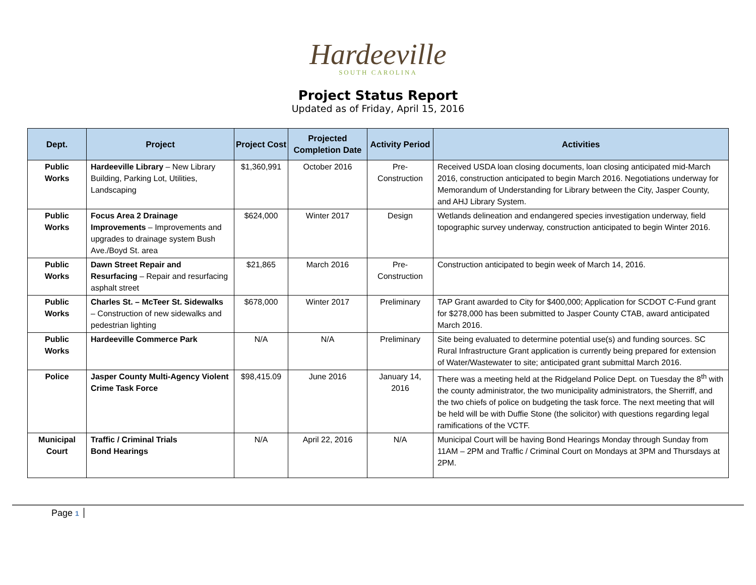Hardeeville
SOUTH CAROLINA
Project Status Report
Updated as of Friday, April 15, 2016
| Dept. | Project | Project Cost | Projected Completion Date | Activity Period | Activities |
| --- | --- | --- | --- | --- | --- |
| Public Works | Hardeeville Library – New Library Building, Parking Lot, Utilities, Landscaping | $1,360,991 | October 2016 | Pre-Construction | Received USDA loan closing documents, loan closing anticipated mid-March 2016, construction anticipated to begin March 2016. Negotiations underway for Memorandum of Understanding for Library between the City, Jasper County, and AHJ Library System. |
| Public Works | Focus Area 2 Drainage Improvements – Improvements and upgrades to drainage system Bush Ave./Boyd St. area | $624,000 | Winter 2017 | Design | Wetlands delineation and endangered species investigation underway, field topographic survey underway, construction anticipated to begin Winter 2016. |
| Public Works | Dawn Street Repair and Resurfacing – Repair and resurfacing asphalt street | $21,865 | March 2016 | Pre-Construction | Construction anticipated to begin week of March 14, 2016. |
| Public Works | Charles St. – McTeer St. Sidewalks – Construction of new sidewalks and pedestrian lighting | $678,000 | Winter 2017 | Preliminary | TAP Grant awarded to City for $400,000; Application for SCDOT C-Fund grant for $278,000 has been submitted to Jasper County CTAB, award anticipated March 2016. |
| Public Works | Hardeeville Commerce Park | N/A | N/A | Preliminary | Site being evaluated to determine potential use(s) and funding sources. SC Rural Infrastructure Grant application is currently being prepared for extension of Water/Wastewater to site; anticipated grant submittal March 2016. |
| Police | Jasper County Multi-Agency Violent Crime Task Force | $98,415.09 | June 2016 | January 14, 2016 | There was a meeting held at the Ridgeland Police Dept. on Tuesday the 8<sup>th</sup> with the county administrator, the two municipality administrators, the Sherriff, and the two chiefs of police on budgeting the task force. The next meeting that will be held will be with Duffie Stone (the solicitor) with questions regarding legal ramifications of the VCTF. |
| Municipal Court | Traffic / Criminal Trials Bond Hearings | N/A | April 22, 2016 | N/A | Municipal Court will be having Bond Hearings Monday through Sunday from 11AM – 2PM and Traffic / Criminal Court on Mondays at 3PM and Thursdays at 2PM. |
Page 1